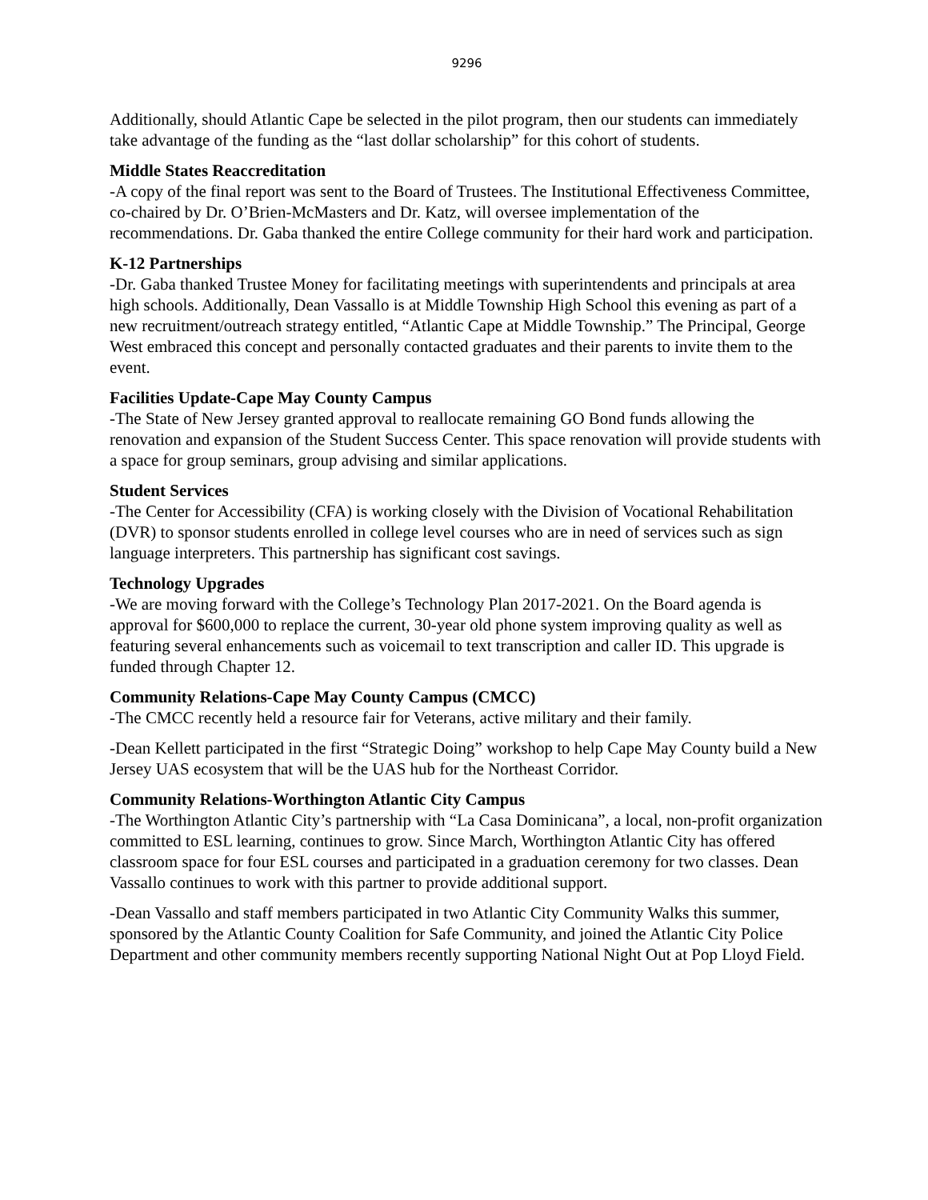9296
Additionally, should Atlantic Cape be selected in the pilot program, then our students can immediately take advantage of the funding as the “last dollar scholarship” for this cohort of students.
Middle States Reaccreditation
-A copy of the final report was sent to the Board of Trustees. The Institutional Effectiveness Committee, co-chaired by Dr. O’Brien-McMasters and Dr. Katz, will oversee implementation of the recommendations. Dr. Gaba thanked the entire College community for their hard work and participation.
K-12 Partnerships
-Dr. Gaba thanked Trustee Money for facilitating meetings with superintendents and principals at area high schools. Additionally, Dean Vassallo is at Middle Township High School this evening as part of a new recruitment/outreach strategy entitled, “Atlantic Cape at Middle Township.” The Principal, George West embraced this concept and personally contacted graduates and their parents to invite them to the event.
Facilities Update-Cape May County Campus
-The State of New Jersey granted approval to reallocate remaining GO Bond funds allowing the renovation and expansion of the Student Success Center. This space renovation will provide students with a space for group seminars, group advising and similar applications.
Student Services
-The Center for Accessibility (CFA) is working closely with the Division of Vocational Rehabilitation (DVR) to sponsor students enrolled in college level courses who are in need of services such as sign language interpreters. This partnership has significant cost savings.
Technology Upgrades
-We are moving forward with the College’s Technology Plan 2017-2021. On the Board agenda is approval for $600,000 to replace the current, 30-year old phone system improving quality as well as featuring several enhancements such as voicemail to text transcription and caller ID. This upgrade is funded through Chapter 12.
Community Relations-Cape May County Campus (CMCC)
-The CMCC recently held a resource fair for Veterans, active military and their family.
-Dean Kellett participated in the first “Strategic Doing” workshop to help Cape May County build a New Jersey UAS ecosystem that will be the UAS hub for the Northeast Corridor.
Community Relations-Worthington Atlantic City Campus
-The Worthington Atlantic City’s partnership with “La Casa Dominicana”, a local, non-profit organization committed to ESL learning, continues to grow. Since March, Worthington Atlantic City has offered classroom space for four ESL courses and participated in a graduation ceremony for two classes. Dean Vassallo continues to work with this partner to provide additional support.
-Dean Vassallo and staff members participated in two Atlantic City Community Walks this summer, sponsored by the Atlantic County Coalition for Safe Community, and joined the Atlantic City Police Department and other community members recently supporting National Night Out at Pop Lloyd Field.